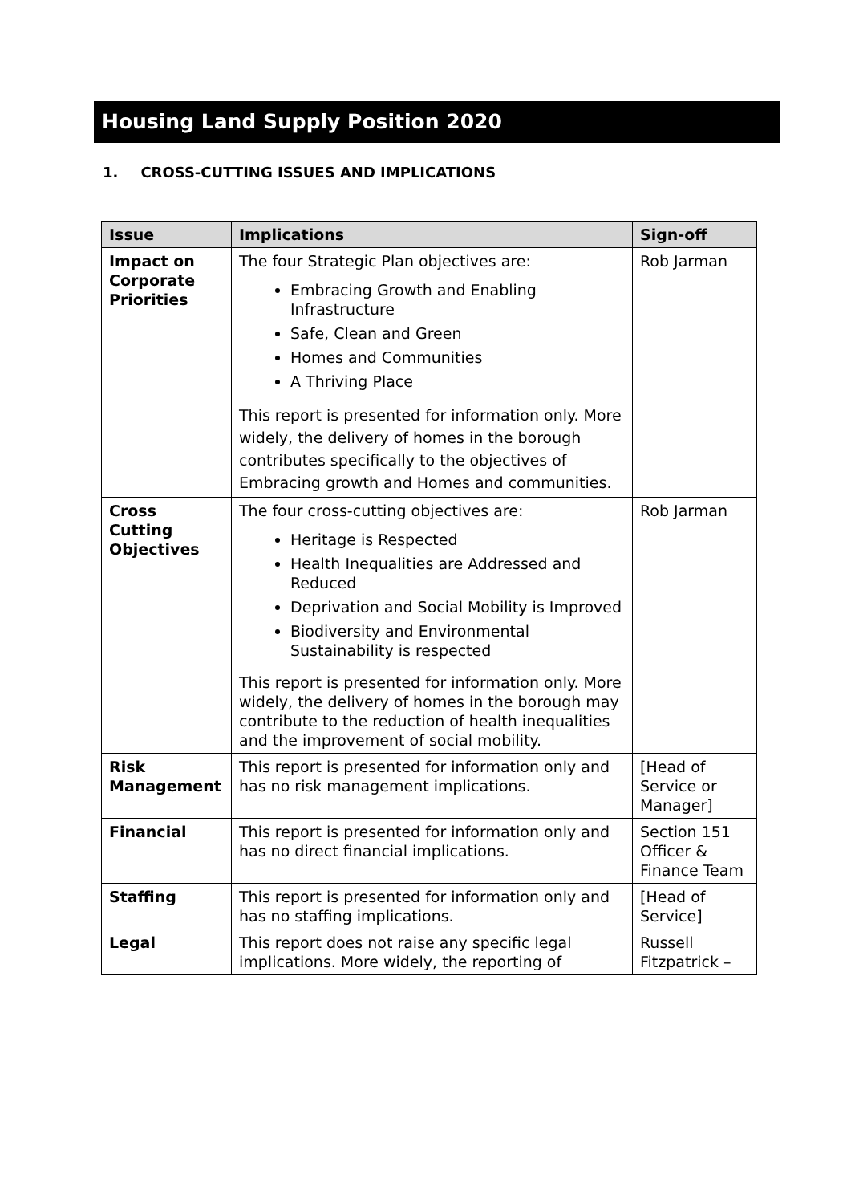Housing Land Supply Position 2020
1. CROSS-CUTTING ISSUES AND IMPLICATIONS
| Issue | Implications | Sign-off |
| --- | --- | --- |
| Impact on Corporate Priorities | The four Strategic Plan objectives are: Embracing Growth and Enabling Infrastructure Safe, Clean and Green Homes and Communities A Thriving Place This report is presented for information only. More widely, the delivery of homes in the borough contributes specifically to the objectives of Embracing growth and Homes and communities. | Rob Jarman |
| Cross Cutting Objectives | The four cross-cutting objectives are: Heritage is Respected Health Inequalities are Addressed and Reduced Deprivation and Social Mobility is Improved Biodiversity and Environmental Sustainability is respected This report is presented for information only. More widely, the delivery of homes in the borough may contribute to the reduction of health inequalities and the improvement of social mobility. | Rob Jarman |
| Risk Management | This report is presented for information only and has no risk management implications. | [Head of Service or Manager] |
| Financial | This report is presented for information only and has no direct financial implications. | Section 151 Officer & Finance Team |
| Staffing | This report is presented for information only and has no staffing implications. | [Head of Service] |
| Legal | This report does not raise any specific legal implications. More widely, the reporting of | Russell Fitzpatrick – |